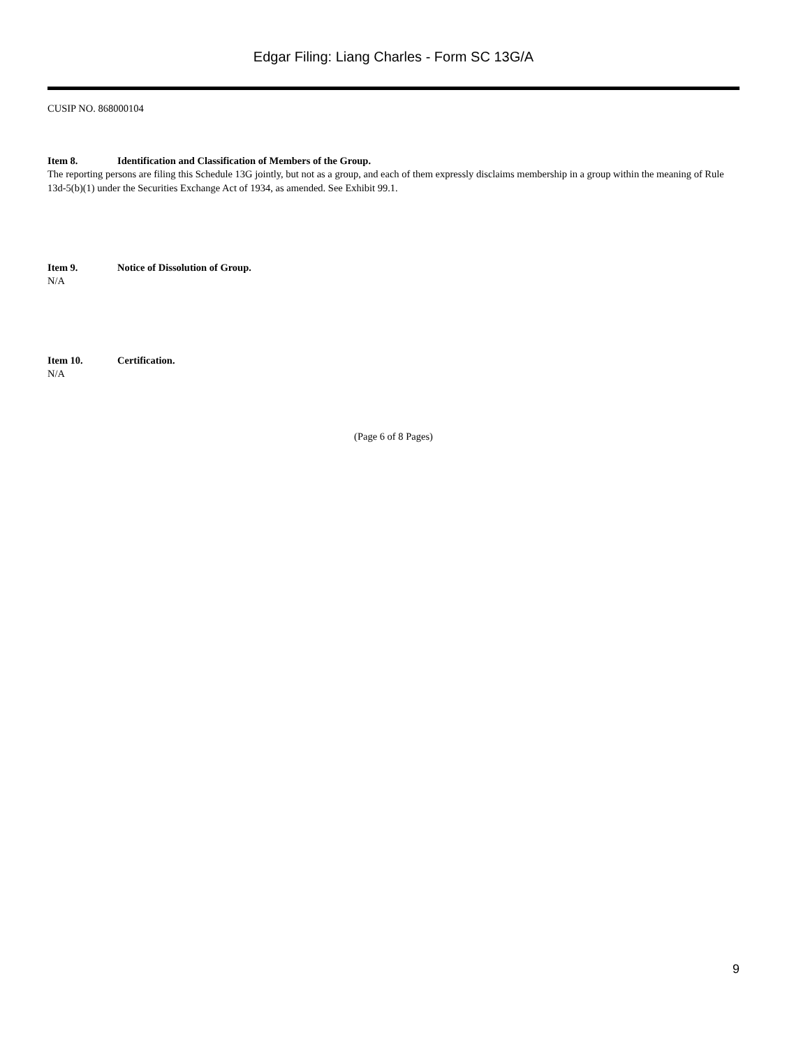Edgar Filing: Liang Charles - Form SC 13G/A
CUSIP NO. 868000104
Item 8. Identification and Classification of Members of the Group.
The reporting persons are filing this Schedule 13G jointly, but not as a group, and each of them expressly disclaims membership in a group within the meaning of Rule 13d-5(b)(1) under the Securities Exchange Act of 1934, as amended. See Exhibit 99.1.
Item 9. Notice of Dissolution of Group.
N/A
Item 10. Certification.
N/A
(Page 6 of 8 Pages)
9